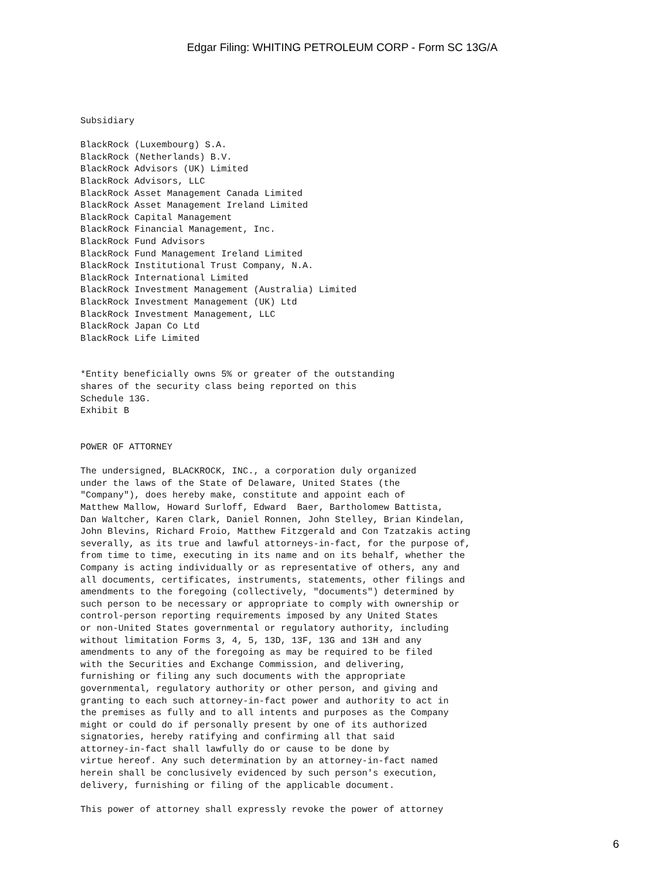Edgar Filing: WHITING PETROLEUM CORP - Form SC 13G/A
Subsidiary

BlackRock (Luxembourg) S.A.
BlackRock (Netherlands) B.V.
BlackRock Advisors (UK) Limited
BlackRock Advisors, LLC
BlackRock Asset Management Canada Limited
BlackRock Asset Management Ireland Limited
BlackRock Capital Management
BlackRock Financial Management, Inc.
BlackRock Fund Advisors
BlackRock Fund Management Ireland Limited
BlackRock Institutional Trust Company, N.A.
BlackRock International Limited
BlackRock Investment Management (Australia) Limited
BlackRock Investment Management (UK) Ltd
BlackRock Investment Management, LLC
BlackRock Japan Co Ltd
BlackRock Life Limited


*Entity beneficially owns 5% or greater of the outstanding
shares of the security class being reported on this
Schedule 13G.
Exhibit B


POWER OF ATTORNEY

The undersigned, BLACKROCK, INC., a corporation duly organized
under the laws of the State of Delaware, United States (the
"Company"), does hereby make, constitute and appoint each of
Matthew Mallow, Howard Surloff, Edward  Baer, Bartholomew Battista,
Dan Waltcher, Karen Clark, Daniel Ronnen, John Stelley, Brian Kindelan,
John Blevins, Richard Froio, Matthew Fitzgerald and Con Tzatzakis acting
severally, as its true and lawful attorneys-in-fact, for the purpose of,
from time to time, executing in its name and on its behalf, whether the
Company is acting individually or as representative of others, any and
all documents, certificates, instruments, statements, other filings and
amendments to the foregoing (collectively, "documents") determined by
such person to be necessary or appropriate to comply with ownership or
control-person reporting requirements imposed by any United States
or non-United States governmental or regulatory authority, including
without limitation Forms 3, 4, 5, 13D, 13F, 13G and 13H and any
amendments to any of the foregoing as may be required to be filed
with the Securities and Exchange Commission, and delivering,
furnishing or filing any such documents with the appropriate
governmental, regulatory authority or other person, and giving and
granting to each such attorney-in-fact power and authority to act in
the premises as fully and to all intents and purposes as the Company
might or could do if personally present by one of its authorized
signatories, hereby ratifying and confirming all that said
attorney-in-fact shall lawfully do or cause to be done by
virtue hereof. Any such determination by an attorney-in-fact named
herein shall be conclusively evidenced by such person's execution,
delivery, furnishing or filing of the applicable document.

This power of attorney shall expressly revoke the power of attorney
6